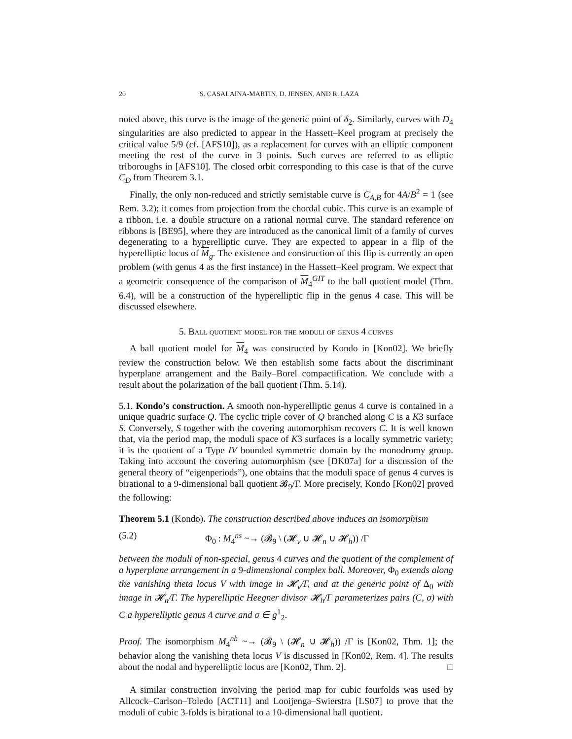20 S. CASALAINA-MARTIN, D. JENSEN, AND R. LAZA
noted above, this curve is the image of the generic point of δ<sub>2</sub>. Similarly, curves with D<sub>4</sub> singularities are also predicted to appear in the Hassett–Keel program at precisely the critical value 5/9 (cf. [AFS10]), as a replacement for curves with an elliptic component meeting the rest of the curve in 3 points. Such curves are referred to as elliptic triboroughs in [AFS10]. The closed orbit corresponding to this case is that of the curve C<sub>D</sub> from Theorem 3.1.
Finally, the only non-reduced and strictly semistable curve is C<sub>A,B</sub> for 4A/B<sup>2</sup> = 1 (see Rem. 3.2); it comes from projection from the chordal cubic. This curve is an example of a ribbon, i.e. a double structure on a rational normal curve. The standard reference on ribbons is [BE95], where they are introduced as the canonical limit of a family of curves degenerating to a hyperelliptic curve. They are expected to appear in a flip of the hyperelliptic locus of M<sub>g</sub>. The existence and construction of this flip is currently an open problem (with genus 4 as the first instance) in the Hassett–Keel program. We expect that a geometric consequence of the comparison of M<sub>4</sub><sup>GIT</sup> to the ball quotient model (Thm. 6.4), will be a construction of the hyperelliptic flip in the genus 4 case. This will be discussed elsewhere.
5. Ball quotient model for the moduli of genus 4 curves
A ball quotient model for M<sub>4</sub> was constructed by Kondo in [Kon02]. We briefly review the construction below. We then establish some facts about the discriminant hyperplane arrangement and the Baily–Borel compactification. We conclude with a result about the polarization of the ball quotient (Thm. 5.14).
5.1. Kondo’s construction. A smooth non-hyperelliptic genus 4 curve is contained in a unique quadric surface Q. The cyclic triple cover of Q branched along C is a K3 surface S. Conversely, S together with the covering automorphism recovers C. It is well known that, via the period map, the moduli space of K3 surfaces is a locally symmetric variety; it is the quotient of a Type IV bounded symmetric domain by the monodromy group. Taking into account the covering automorphism (see [DK07a] for a discussion of the general theory of “eigenperiods”), one obtains that the moduli space of genus 4 curves is birational to a 9-dimensional ball quotient 𝓑<sub>9</sub>/Γ. More precisely, Kondo [Kon02] proved the following:
Theorem 5.1 (Kondo). The construction described above induces an isomorphism
(5.2) Φ<sub>0</sub> : M<sub>4</sub><sup>ns</sup> ~→ (𝓑<sub>9</sub> \ (𝓗<sub>v</sub> ∪ 𝓗<sub>n</sub> ∪ 𝓗<sub>h</sub>)) /Γ
between the moduli of non-special, genus 4 curves and the quotient of the complement of a hyperplane arrangement in a 9-dimensional complex ball. Moreover, Φ<sub>0</sub> extends along the vanishing theta locus V with image in 𝓗<sub>v</sub>/Γ, and at the generic point of Δ<sub>0</sub> with image in 𝓗<sub>n</sub>/Γ. The hyperelliptic Heegner divisor 𝓗<sub>h</sub>/Γ parameterizes pairs (C, σ) with C a hyperelliptic genus 4 curve and σ ∈ g<sup>1</sup><sub>2</sub>.
Proof. The isomorphism M<sub>4</sub><sup>nh</sup> ~→ (𝓑<sub>9</sub> \ (𝓗<sub>n</sub> ∪ 𝓗<sub>h</sub>)) /Γ is [Kon02, Thm. 1]; the behavior along the vanishing theta locus V is discussed in [Kon02, Rem. 4]. The results about the nodal and hyperelliptic locus are [Kon02, Thm. 2]. □
A similar construction involving the period map for cubic fourfolds was used by Allcock–Carlson–Toledo [ACT11] and Looijenga–Swierstra [LS07] to prove that the moduli of cubic 3-folds is birational to a 10-dimensional ball quotient.